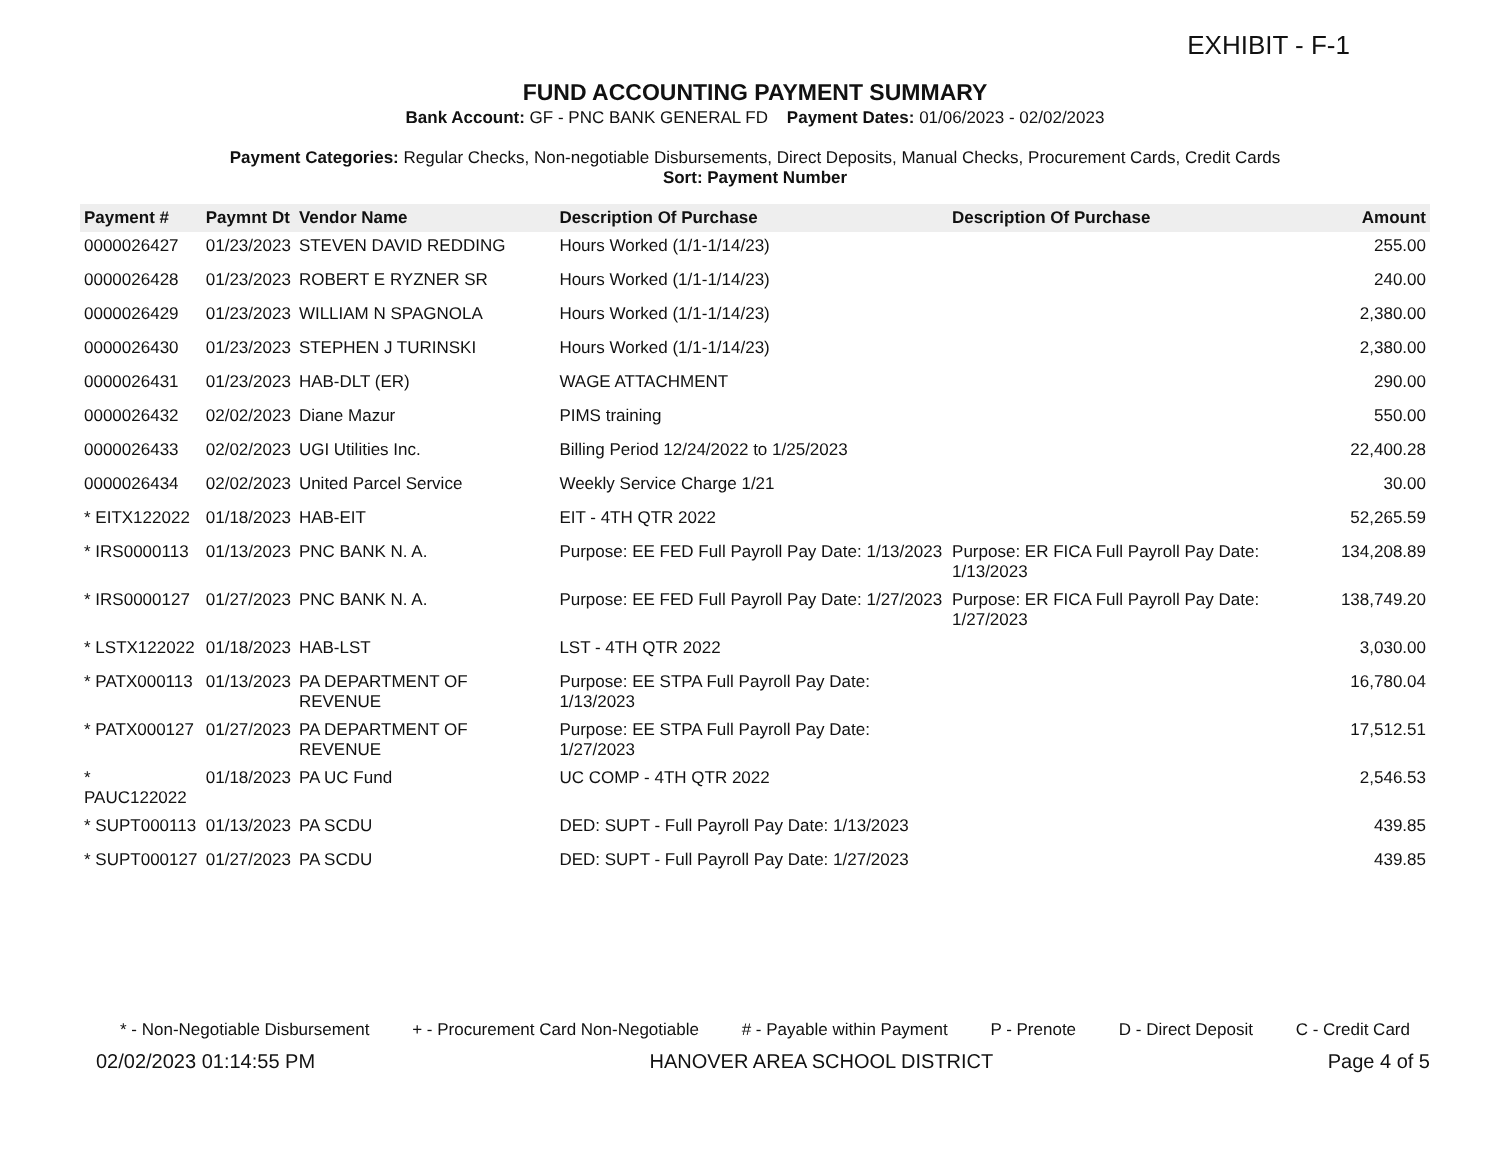EXHIBIT - F-1
FUND ACCOUNTING PAYMENT SUMMARY
Bank Account: GF - PNC BANK GENERAL FD Payment Dates: 01/06/2023 - 02/02/2023
Payment Categories: Regular Checks, Non-negotiable Disbursements, Direct Deposits, Manual Checks, Procurement Cards, Credit Cards
Sort: Payment Number
| Payment # | Paymnt Dt | Vendor Name | Description Of Purchase | Description Of Purchase | Amount |
| --- | --- | --- | --- | --- | --- |
| 0000026427 | 01/23/2023 | STEVEN DAVID REDDING | Hours Worked (1/1-1/14/23) | | 255.00 |
| 0000026428 | 01/23/2023 | ROBERT E RYZNER SR | Hours Worked (1/1-1/14/23) | | 240.00 |
| 0000026429 | 01/23/2023 | WILLIAM N SPAGNOLA | Hours Worked (1/1-1/14/23) | | 2,380.00 |
| 0000026430 | 01/23/2023 | STEPHEN J TURINSKI | Hours Worked (1/1-1/14/23) | | 2,380.00 |
| 0000026431 | 01/23/2023 | HAB-DLT (ER) | WAGE ATTACHMENT | | 290.00 |
| 0000026432 | 02/02/2023 | Diane Mazur | PIMS training | | 550.00 |
| 0000026433 | 02/02/2023 | UGI Utilities Inc. | Billing Period 12/24/2022 to 1/25/2023 | | 22,400.28 |
| 0000026434 | 02/02/2023 | United Parcel Service | Weekly Service Charge 1/21 | | 30.00 |
| * EITX122022 | 01/18/2023 | HAB-EIT | EIT - 4TH QTR 2022 | | 52,265.59 |
| * IRS0000113 | 01/13/2023 | PNC BANK N. A. | Purpose: EE FED Full Payroll Pay Date: 1/13/2023 | Purpose: ER FICA Full Payroll Pay Date: 1/13/2023 | 134,208.89 |
| * IRS0000127 | 01/27/2023 | PNC BANK N. A. | Purpose: EE FED Full Payroll Pay Date: 1/27/2023 | Purpose: ER FICA Full Payroll Pay Date: 1/27/2023 | 138,749.20 |
| * LSTX122022 | 01/18/2023 | HAB-LST | LST - 4TH QTR 2022 | | 3,030.00 |
| * PATX000113 | 01/13/2023 | PA DEPARTMENT OF REVENUE | Purpose: EE STPA Full Payroll Pay Date: 1/13/2023 | | 16,780.04 |
| * PATX000127 | 01/27/2023 | PA DEPARTMENT OF REVENUE | Purpose: EE STPA Full Payroll Pay Date: 1/27/2023 | | 17,512.51 |
| * PAUC122022 | 01/18/2023 | PA UC Fund | UC COMP - 4TH QTR 2022 | | 2,546.53 |
| * SUPT000113 | 01/13/2023 | PA SCDU | DED: SUPT - Full Payroll Pay Date: 1/13/2023 | | 439.85 |
| * SUPT000127 | 01/27/2023 | PA SCDU | DED: SUPT - Full Payroll Pay Date: 1/27/2023 | | 439.85 |
* - Non-Negotiable Disbursement + - Procurement Card Non-Negotiable # - Payable within Payment P - Prenote D - Direct Deposit C - Credit Card
02/02/2023 01:14:55 PM HANOVER AREA SCHOOL DISTRICT Page 4 of 5